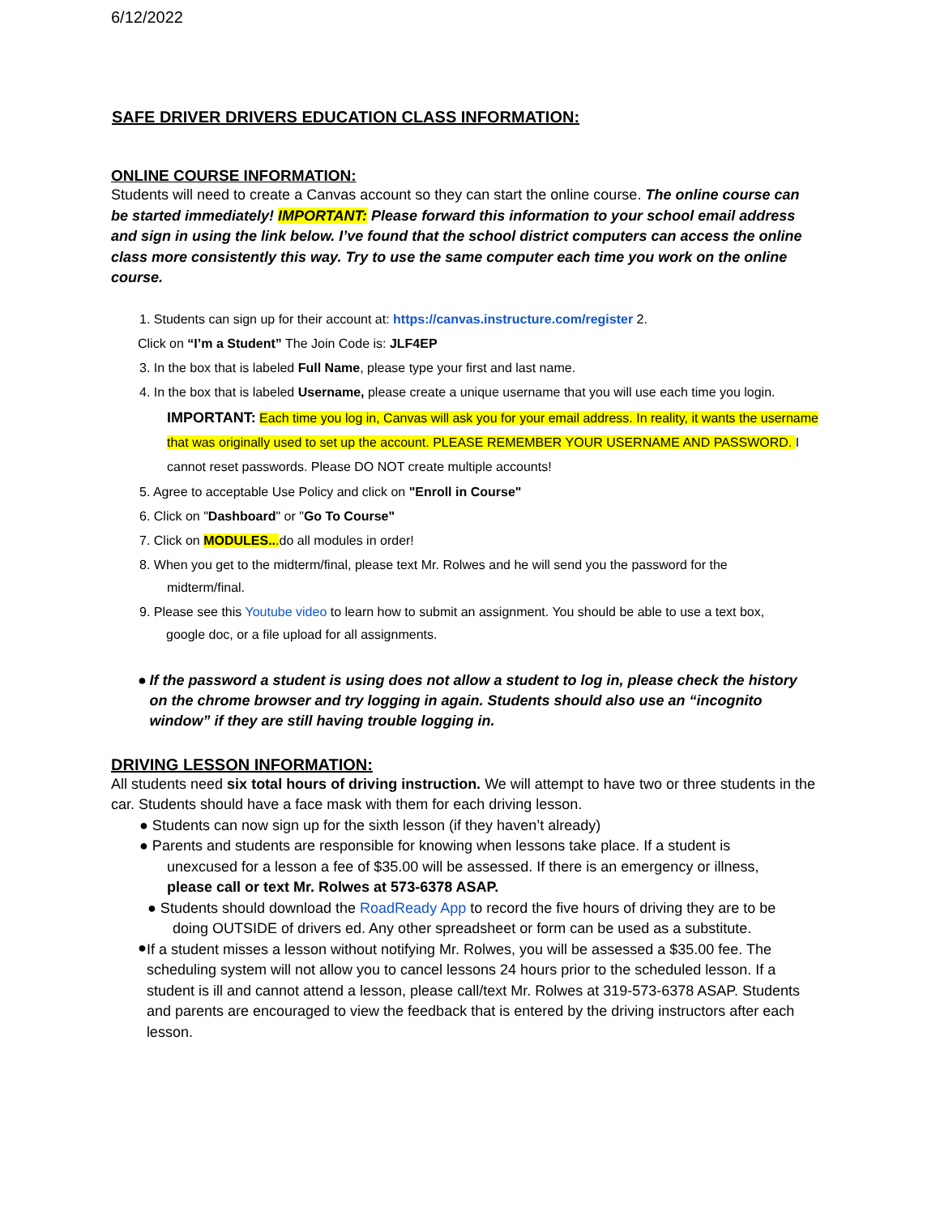6/12/2022
SAFE DRIVER DRIVERS EDUCATION CLASS INFORMATION:
ONLINE COURSE INFORMATION:
Students will need to create a Canvas account so they can start the online course. The online course can be started immediately! IMPORTANT: Please forward this information to your school email address and sign in using the link below. I’ve found that the school district computers can access the online class more consistently this way. Try to use the same computer each time you work on the online course.
1. Students can sign up for their account at: https://canvas.instructure.com/register 2.
Click on “I’m a Student” The Join Code is: JLF4EP
3. In the box that is labeled Full Name, please type your first and last name.
4. In the box that is labeled Username, please create a unique username that you will use each time you login.
IMPORTANT: Each time you log in, Canvas will ask you for your email address. In reality, it wants the username that was originally used to set up the account. PLEASE REMEMBER YOUR USERNAME AND PASSWORD. I cannot reset passwords. Please DO NOT create multiple accounts!
5. Agree to acceptable Use Policy and click on "Enroll in Course"
6. Click on "Dashboard" or "Go To Course"
7. Click on MODULES... do all modules in order!
8. When you get to the midterm/final, please text Mr. Rolwes and he will send you the password for the
midterm/final.
9. Please see this Youtube video to learn how to submit an assignment. You should be able to use a text box,
google doc, or a file upload for all assignments.
● If the password a student is using does not allow a student to log in, please check the history on the chrome browser and try logging in again. Students should also use an “incognito window” if they are still having trouble logging in.
DRIVING LESSON INFORMATION:
All students need six total hours of driving instruction. We will attempt to have two or three students in the car. Students should have a face mask with them for each driving lesson.
● Students can now sign up for the sixth lesson (if they haven’t already)
● Parents and students are responsible for knowing when lessons take place. If a student is
unexcused for a lesson a fee of $35.00 will be assessed. If there is an emergency or illness,
please call or text Mr. Rolwes at 573-6378 ASAP.
● Students should download the RoadReady App to record the five hours of driving they are to be
doing OUTSIDE of drivers ed. Any other spreadsheet or form can be used as a substitute.
●
If a student misses a lesson without notifying Mr. Rolwes, you will be assessed a $35.00 fee. The scheduling system will not allow you to cancel lessons 24 hours prior to the scheduled lesson. If a student is ill and cannot attend a lesson, please call/text Mr. Rolwes at 319-573-6378 ASAP. Students and parents are encouraged to view the feedback that is entered by the driving instructors after each lesson.